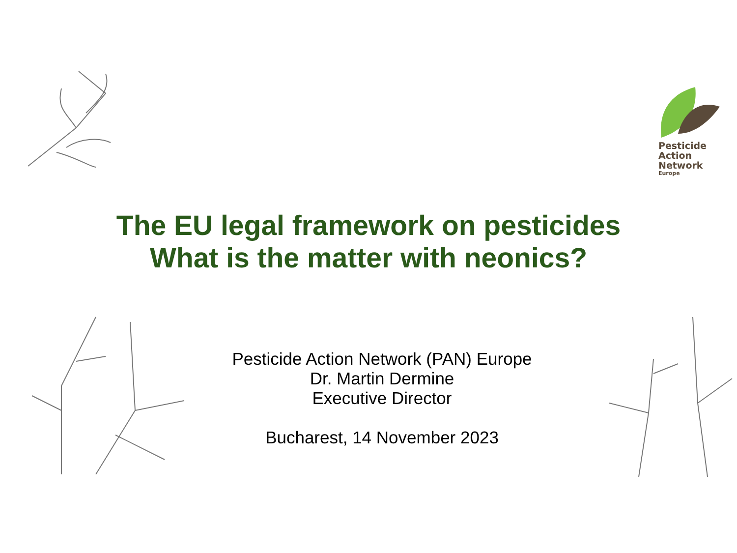Pesticide
Action
Network
Europe
The EU legal framework on pesticides
What is the matter with neonics?
Pesticide Action Network (PAN) Europe
Dr. Martin Dermine
Executive Director
Bucharest, 14 November 2023